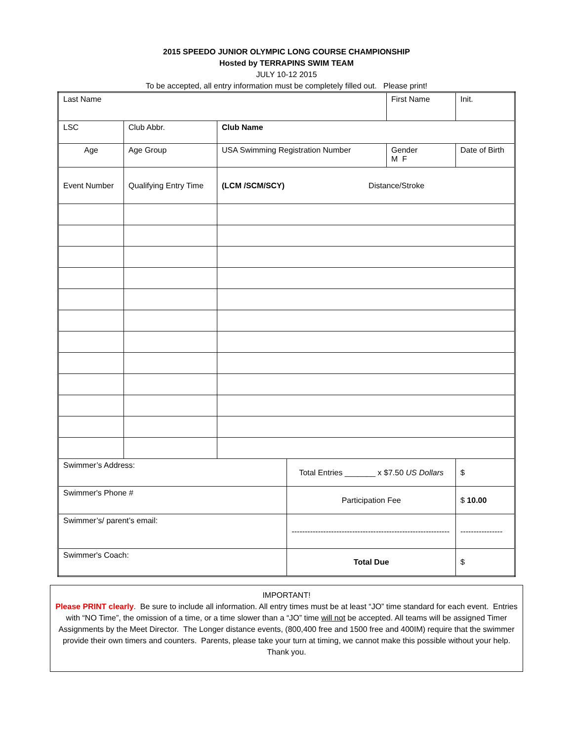2015 SPEEDO JUNIOR OLYMPIC LONG COURSE CHAMPIONSHIP
Hosted by TERRAPINS SWIM TEAM
JULY 10-12 2015
To be accepted, all entry information must be completely filled out. Please print!
| Last Name | | | | First Name | Init. |
| LSC | Club Abbr. | Club Name | | | |
| Age | Age Group | USA Swimming Registration Number | | Gender M F | Date of Birth |
| Event Number | Qualifying Entry Time | (LCM /SCM/SCY) Distance/Stroke | | | |
| Swimmer’s Address: | | | Total Entries _______ x $7.50 US Dollars | | $ |
| Swimmer's Phone # | | | Participation Fee | | $ 10.00 |
| Swimmer’s/ parent’s email: | | | ------------------------------------------------------------ | | ---------------- |
| Swimmer's Coach: | | | Total Due | | $ |
IMPORTANT!
Please PRINT clearly. Be sure to include all information. All entry times must be at least “JO” time standard for each event. Entries with “NO Time”, the omission of a time, or a time slower than a “JO” time will not be accepted. All teams will be assigned Timer Assignments by the Meet Director. The Longer distance events, (800,400 free and 1500 free and 400IM) require that the swimmer provide their own timers and counters. Parents, please take your turn at timing, we cannot make this possible without your help. Thank you.